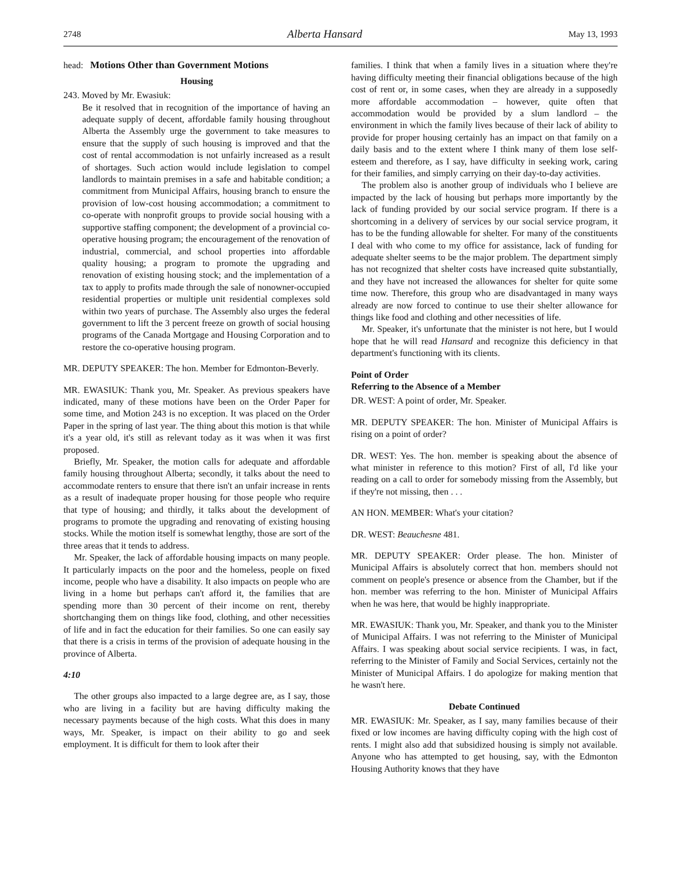2748 Alberta Hansard May 13, 1993
head: Motions Other than Government Motions
Housing
243. Moved by Mr. Ewasiuk:
Be it resolved that in recognition of the importance of having an adequate supply of decent, affordable family housing throughout Alberta the Assembly urge the government to take measures to ensure that the supply of such housing is improved and that the cost of rental accommodation is not unfairly increased as a result of shortages. Such action would include legislation to compel landlords to maintain premises in a safe and habitable condition; a commitment from Municipal Affairs, housing branch to ensure the provision of low-cost housing accommodation; a commitment to co-operate with nonprofit groups to provide social housing with a supportive staffing component; the development of a provincial co-operative housing program; the encouragement of the renovation of industrial, commercial, and school properties into affordable quality housing; a program to promote the upgrading and renovation of existing housing stock; and the implementation of a tax to apply to profits made through the sale of nonowner-occupied residential properties or multiple unit residential complexes sold within two years of purchase. The Assembly also urges the federal government to lift the 3 percent freeze on growth of social housing programs of the Canada Mortgage and Housing Corporation and to restore the co-operative housing program.
MR. DEPUTY SPEAKER: The hon. Member for Edmonton-Beverly.
MR. EWASIUK: Thank you, Mr. Speaker. As previous speakers have indicated, many of these motions have been on the Order Paper for some time, and Motion 243 is no exception. It was placed on the Order Paper in the spring of last year. The thing about this motion is that while it's a year old, it's still as relevant today as it was when it was first proposed.
Briefly, Mr. Speaker, the motion calls for adequate and affordable family housing throughout Alberta; secondly, it talks about the need to accommodate renters to ensure that there isn't an unfair increase in rents as a result of inadequate proper housing for those people who require that type of housing; and thirdly, it talks about the development of programs to promote the upgrading and renovating of existing housing stocks. While the motion itself is somewhat lengthy, those are sort of the three areas that it tends to address.
Mr. Speaker, the lack of affordable housing impacts on many people. It particularly impacts on the poor and the homeless, people on fixed income, people who have a disability. It also impacts on people who are living in a home but perhaps can't afford it, the families that are spending more than 30 percent of their income on rent, thereby shortchanging them on things like food, clothing, and other necessities of life and in fact the education for their families. So one can easily say that there is a crisis in terms of the provision of adequate housing in the province of Alberta.
4:10
The other groups also impacted to a large degree are, as I say, those who are living in a facility but are having difficulty making the necessary payments because of the high costs. What this does in many ways, Mr. Speaker, is impact on their ability to go and seek employment. It is difficult for them to look after their
families. I think that when a family lives in a situation where they're having difficulty meeting their financial obligations because of the high cost of rent or, in some cases, when they are already in a supposedly more affordable accommodation – however, quite often that accommodation would be provided by a slum landlord – the environment in which the family lives because of their lack of ability to provide for proper housing certainly has an impact on that family on a daily basis and to the extent where I think many of them lose self-esteem and therefore, as I say, have difficulty in seeking work, caring for their families, and simply carrying on their day-to-day activities.
The problem also is another group of individuals who I believe are impacted by the lack of housing but perhaps more importantly by the lack of funding provided by our social service program. If there is a shortcoming in a delivery of services by our social service program, it has to be the funding allowable for shelter. For many of the constituents I deal with who come to my office for assistance, lack of funding for adequate shelter seems to be the major problem. The department simply has not recognized that shelter costs have increased quite substantially, and they have not increased the allowances for shelter for quite some time now. Therefore, this group who are disadvantaged in many ways already are now forced to continue to use their shelter allowance for things like food and clothing and other necessities of life.
Mr. Speaker, it's unfortunate that the minister is not here, but I would hope that he will read Hansard and recognize this deficiency in that department's functioning with its clients.
Point of Order
Referring to the Absence of a Member
DR. WEST: A point of order, Mr. Speaker.
MR. DEPUTY SPEAKER: The hon. Minister of Municipal Affairs is rising on a point of order?
DR. WEST: Yes. The hon. member is speaking about the absence of what minister in reference to this motion? First of all, I'd like your reading on a call to order for somebody missing from the Assembly, but if they're not missing, then . . .
AN HON. MEMBER: What's your citation?
DR. WEST: Beauchesne 481.
MR. DEPUTY SPEAKER: Order please. The hon. Minister of Municipal Affairs is absolutely correct that hon. members should not comment on people's presence or absence from the Chamber, but if the hon. member was referring to the hon. Minister of Municipal Affairs when he was here, that would be highly inappropriate.
MR. EWASIUK: Thank you, Mr. Speaker, and thank you to the Minister of Municipal Affairs. I was not referring to the Minister of Municipal Affairs. I was speaking about social service recipients. I was, in fact, referring to the Minister of Family and Social Services, certainly not the Minister of Municipal Affairs. I do apologize for making mention that he wasn't here.
Debate Continued
MR. EWASIUK: Mr. Speaker, as I say, many families because of their fixed or low incomes are having difficulty coping with the high cost of rents. I might also add that subsidized housing is simply not available. Anyone who has attempted to get housing, say, with the Edmonton Housing Authority knows that they have